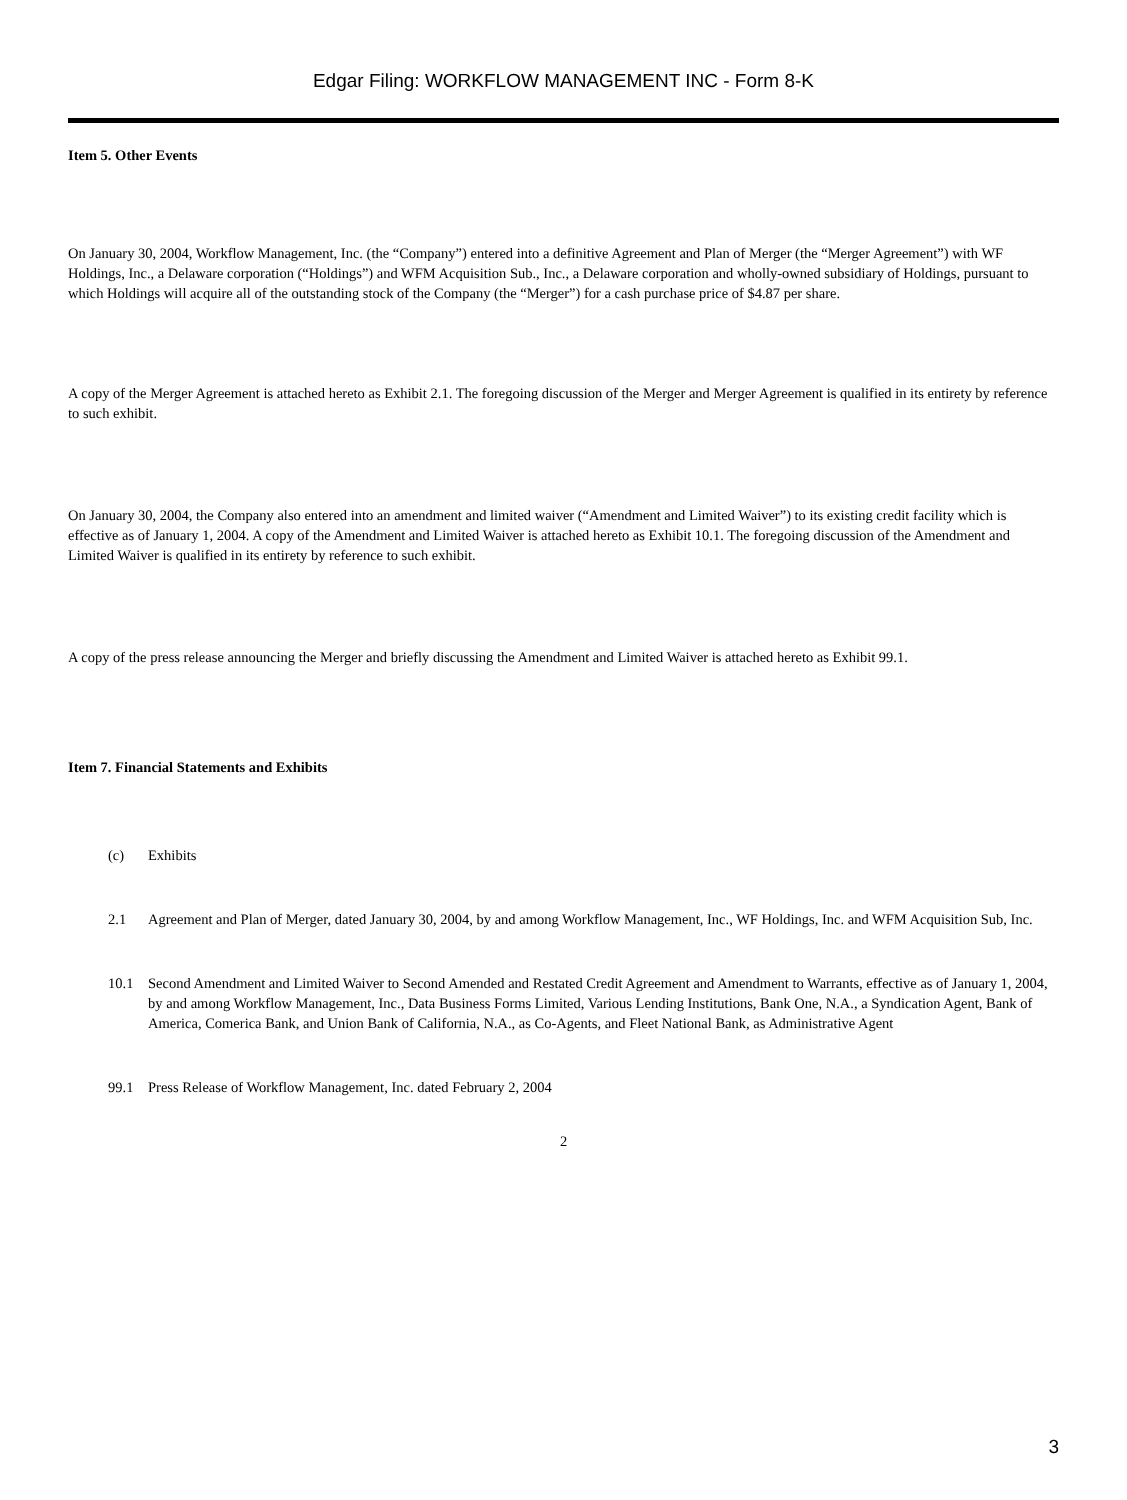Edgar Filing: WORKFLOW MANAGEMENT INC - Form 8-K
Item 5. Other Events
On January 30, 2004, Workflow Management, Inc. (the “Company”) entered into a definitive Agreement and Plan of Merger (the “Merger Agreement”) with WF Holdings, Inc., a Delaware corporation (“Holdings”) and WFM Acquisition Sub., Inc., a Delaware corporation and wholly-owned subsidiary of Holdings, pursuant to which Holdings will acquire all of the outstanding stock of the Company (the “Merger”) for a cash purchase price of $4.87 per share.
A copy of the Merger Agreement is attached hereto as Exhibit 2.1. The foregoing discussion of the Merger and Merger Agreement is qualified in its entirety by reference to such exhibit.
On January 30, 2004, the Company also entered into an amendment and limited waiver (“Amendment and Limited Waiver”) to its existing credit facility which is effective as of January 1, 2004. A copy of the Amendment and Limited Waiver is attached hereto as Exhibit 10.1. The foregoing discussion of the Amendment and Limited Waiver is qualified in its entirety by reference to such exhibit.
A copy of the press release announcing the Merger and briefly discussing the Amendment and Limited Waiver is attached hereto as Exhibit 99.1.
Item 7. Financial Statements and Exhibits
(c) Exhibits
2.1 Agreement and Plan of Merger, dated January 30, 2004, by and among Workflow Management, Inc., WF Holdings, Inc. and WFM Acquisition Sub, Inc.
10.1 Second Amendment and Limited Waiver to Second Amended and Restated Credit Agreement and Amendment to Warrants, effective as of January 1, 2004, by and among Workflow Management, Inc., Data Business Forms Limited, Various Lending Institutions, Bank One, N.A., a Syndication Agent, Bank of America, Comerica Bank, and Union Bank of California, N.A., as Co-Agents, and Fleet National Bank, as Administrative Agent
99.1 Press Release of Workflow Management, Inc. dated February 2, 2004
2
3